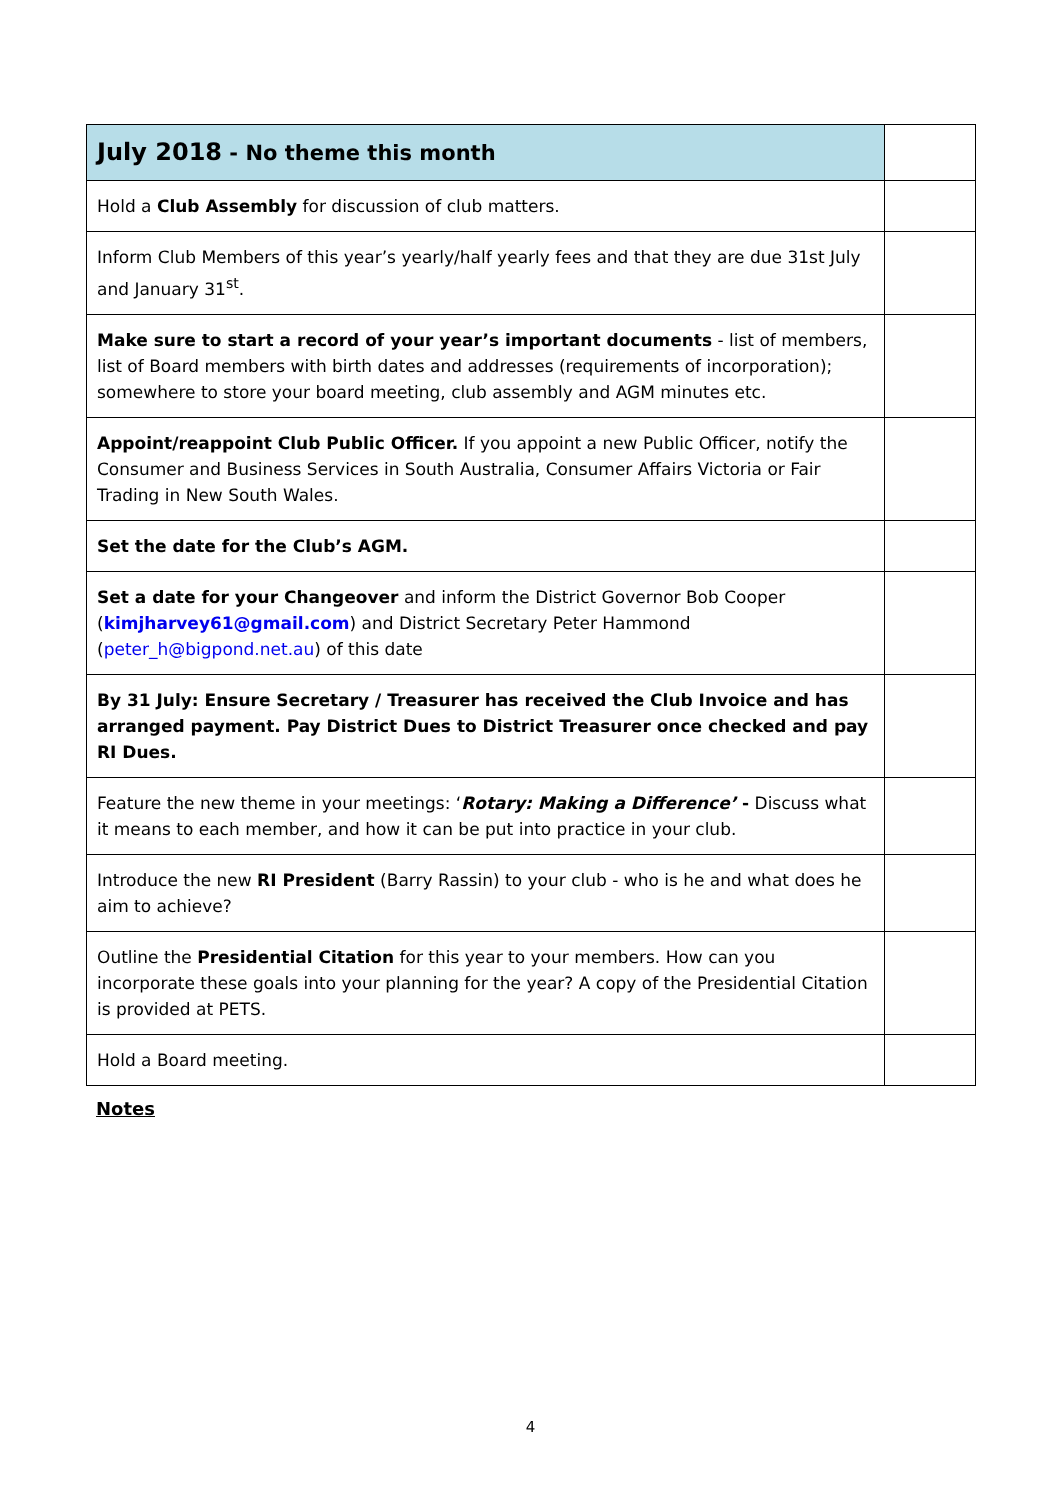| July 2018 - No theme this month | |
| Hold a Club Assembly for discussion of club matters. | |
| Inform Club Members of this year’s yearly/half yearly fees and that they are due 31st July and January 31<sup>st</sup>. | |
| Make sure to start a record of your year’s important documents - list of members, list of Board members with birth dates and addresses (requirements of incorporation); somewhere to store your board meeting, club assembly and AGM minutes etc. | |
| Appoint/reappoint Club Public Officer. If you appoint a new Public Officer, notify the Consumer and Business Services in South Australia, Consumer Affairs Victoria or Fair Trading in New South Wales. | |
| Set the date for the Club’s AGM. | |
| Set a date for your Changeover and inform the District Governor Bob Cooper ( kimjharvey61@gmail.com ) and District Secretary Peter Hammond ( peter_h@bigpond.net.au ) of this date | |
| By 31 July: Ensure Secretary / Treasurer has received the Club Invoice and has arranged payment. Pay District Dues to District Treasurer once checked and pay RI Dues. | |
| Feature the new theme in your meetings: ‘ Rotary: Making a Difference’ - Discuss what it means to each member, and how it can be put into practice in your club. | |
| Introduce the new RI President (Barry Rassin) to your club - who is he and what does he aim to achieve? | |
| Outline the Presidential Citation for this year to your members. How can you incorporate these goals into your planning for the year? A copy of the Presidential Citation is provided at PETS. | |
| Hold a Board meeting. | |
Notes
4